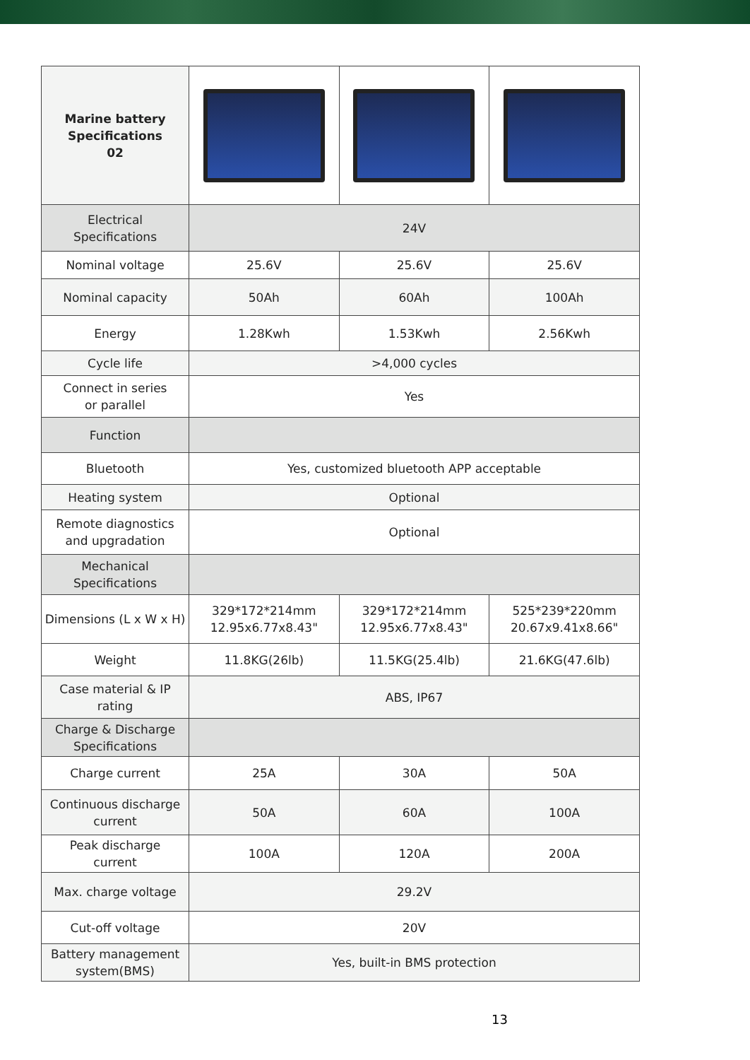| Marine battery Specifications 02 | | | |
| Electrical Specifications | 24V | | |
| Nominal voltage | 25.6V | 25.6V | 25.6V |
| Nominal capacity | 50Ah | 60Ah | 100Ah |
| Energy | 1.28Kwh | 1.53Kwh | 2.56Kwh |
| Cycle life | >4,000 cycles | | |
| Connect in series or parallel | Yes | | |
| Function | | | |
| Bluetooth | Yes, customized bluetooth APP acceptable | | |
| Heating system | Optional | | |
| Remote diagnostics and upgradation | Optional | | |
| Mechanical Specifications | | | |
| Dimensions (L x W x H) | 329*172*214mm 12.95x6.77x8.43" | 329*172*214mm 12.95x6.77x8.43" | 525*239*220mm 20.67x9.41x8.66" |
| Weight | 11.8KG(26lb) | 11.5KG(25.4lb) | 21.6KG(47.6lb) |
| Case material & IP rating | ABS, IP67 | | |
| Charge & Discharge Specifications | | | |
| Charge current | 25A | 30A | 50A |
| Continuous discharge current | 50A | 60A | 100A |
| Peak discharge current | 100A | 120A | 200A |
| Max. charge voltage | 29.2V | | |
| Cut-off voltage | 20V | | |
| Battery management system(BMS) | Yes, built-in BMS protection | | |
13